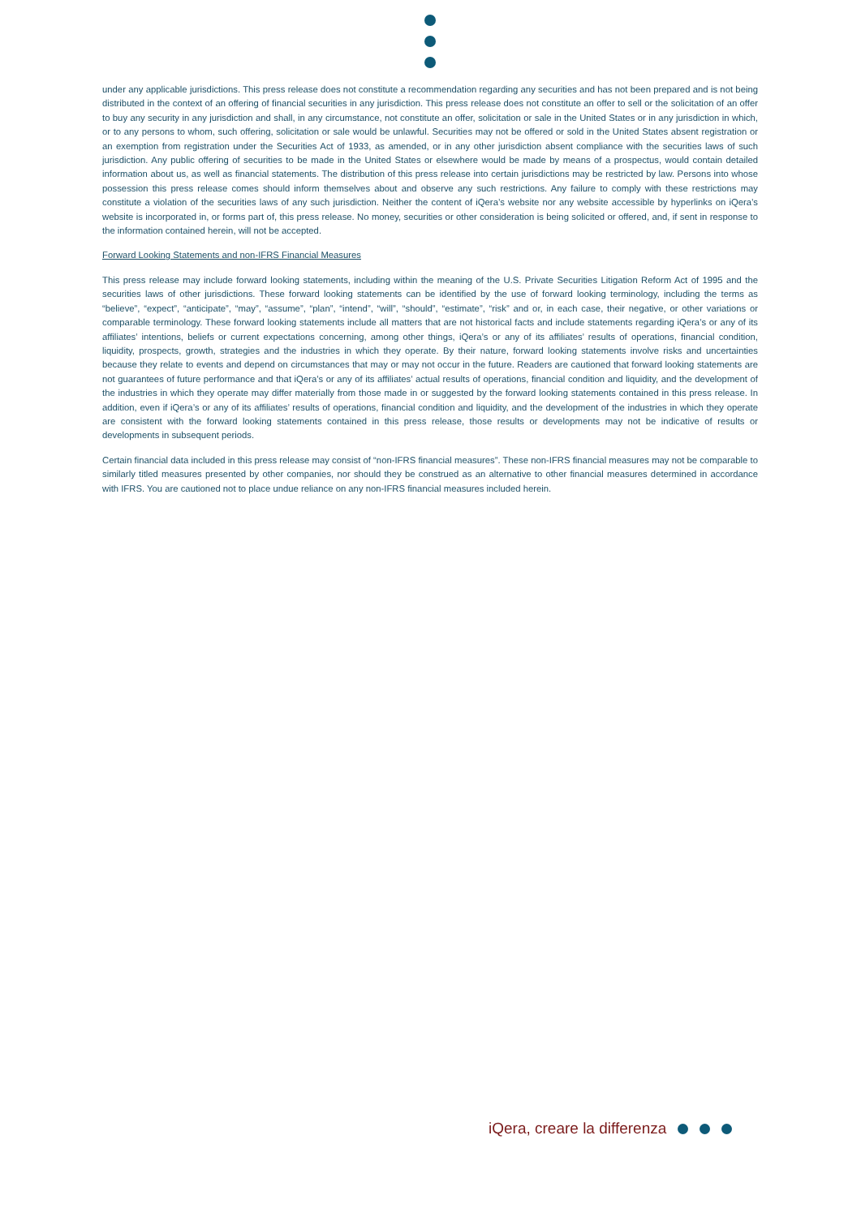under any applicable jurisdictions. This press release does not constitute a recommendation regarding any securities and has not been prepared and is not being distributed in the context of an offering of financial securities in any jurisdiction. This press release does not constitute an offer to sell or the solicitation of an offer to buy any security in any jurisdiction and shall, in any circumstance, not constitute an offer, solicitation or sale in the United States or in any jurisdiction in which, or to any persons to whom, such offering, solicitation or sale would be unlawful. Securities may not be offered or sold in the United States absent registration or an exemption from registration under the Securities Act of 1933, as amended, or in any other jurisdiction absent compliance with the securities laws of such jurisdiction. Any public offering of securities to be made in the United States or elsewhere would be made by means of a prospectus, would contain detailed information about us, as well as financial statements. The distribution of this press release into certain jurisdictions may be restricted by law. Persons into whose possession this press release comes should inform themselves about and observe any such restrictions. Any failure to comply with these restrictions may constitute a violation of the securities laws of any such jurisdiction. Neither the content of iQera’s website nor any website accessible by hyperlinks on iQera’s website is incorporated in, or forms part of, this press release. No money, securities or other consideration is being solicited or offered, and, if sent in response to the information contained herein, will not be accepted.
Forward Looking Statements and non-IFRS Financial Measures
This press release may include forward looking statements, including within the meaning of the U.S. Private Securities Litigation Reform Act of 1995 and the securities laws of other jurisdictions. These forward looking statements can be identified by the use of forward looking terminology, including the terms as “believe”, “expect”, “anticipate”, “may”, “assume”, “plan”, “intend”, “will”, “should”, “estimate”, “risk” and or, in each case, their negative, or other variations or comparable terminology. These forward looking statements include all matters that are not historical facts and include statements regarding iQera’s or any of its affiliates’ intentions, beliefs or current expectations concerning, among other things, iQera’s or any of its affiliates’ results of operations, financial condition, liquidity, prospects, growth, strategies and the industries in which they operate. By their nature, forward looking statements involve risks and uncertainties because they relate to events and depend on circumstances that may or may not occur in the future. Readers are cautioned that forward looking statements are not guarantees of future performance and that iQera’s or any of its affiliates’ actual results of operations, financial condition and liquidity, and the development of the industries in which they operate may differ materially from those made in or suggested by the forward looking statements contained in this press release. In addition, even if iQera’s or any of its affiliates’ results of operations, financial condition and liquidity, and the development of the industries in which they operate are consistent with the forward looking statements contained in this press release, those results or developments may not be indicative of results or developments in subsequent periods.
Certain financial data included in this press release may consist of “non-IFRS financial measures”. These non-IFRS financial measures may not be comparable to similarly titled measures presented by other companies, nor should they be construed as an alternative to other financial measures determined in accordance with IFRS. You are cautioned not to place undue reliance on any non-IFRS financial measures included herein.
iQera, creare la differenza